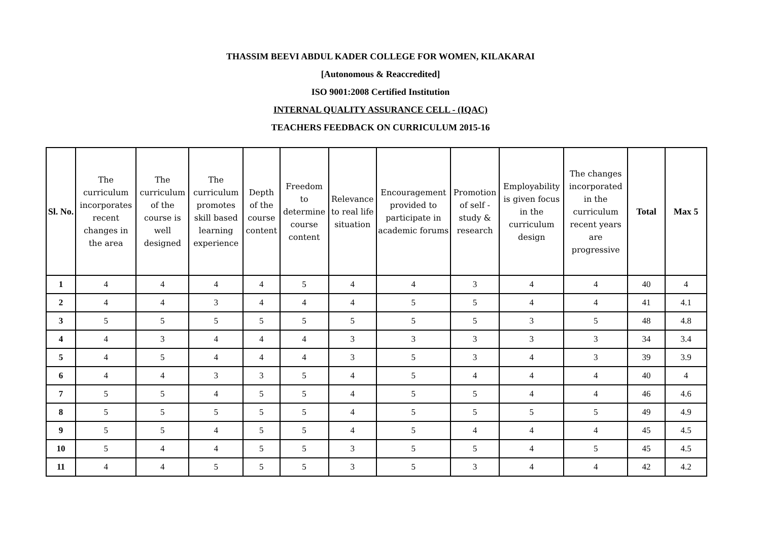THASSIM BEEVI ABDUL KADER COLLEGE FOR WOMEN, KILAKARAI
[Autonomous & Reaccredited]
ISO 9001:2008 Certified Institution
INTERNAL QUALITY ASSURANCE CELL - (IQAC)
TEACHERS FEEDBACK ON CURRICULUM 2015-16
| Sl. No. | The curriculum incorporates recent changes in the area | The curriculum of the course is well designed | The curriculum promotes skill based learning experience | Depth of the course content | Freedom to determine course content | Relevance to real life situation | Encouragement provided to participate in academic forums | Promotion of self - study & research | Employability is given focus in the curriculum design | The changes incorporated in the curriculum recent years are progressive | Total | Max 5 |
| --- | --- | --- | --- | --- | --- | --- | --- | --- | --- | --- | --- | --- |
| 1 | 4 | 4 | 4 | 4 | 5 | 4 | 4 | 3 | 4 | 4 | 40 | 4 |
| 2 | 4 | 4 | 3 | 4 | 4 | 4 | 5 | 5 | 4 | 4 | 41 | 4.1 |
| 3 | 5 | 5 | 5 | 5 | 5 | 5 | 5 | 5 | 3 | 5 | 48 | 4.8 |
| 4 | 4 | 3 | 4 | 4 | 4 | 3 | 3 | 3 | 3 | 3 | 34 | 3.4 |
| 5 | 4 | 5 | 4 | 4 | 4 | 3 | 5 | 3 | 4 | 3 | 39 | 3.9 |
| 6 | 4 | 4 | 3 | 3 | 5 | 4 | 5 | 4 | 4 | 4 | 40 | 4 |
| 7 | 5 | 5 | 4 | 5 | 5 | 4 | 5 | 5 | 4 | 4 | 46 | 4.6 |
| 8 | 5 | 5 | 5 | 5 | 5 | 4 | 5 | 5 | 5 | 5 | 49 | 4.9 |
| 9 | 5 | 5 | 4 | 5 | 5 | 4 | 5 | 4 | 4 | 4 | 45 | 4.5 |
| 10 | 5 | 4 | 4 | 5 | 5 | 3 | 5 | 5 | 4 | 5 | 45 | 4.5 |
| 11 | 4 | 4 | 5 | 5 | 5 | 3 | 5 | 3 | 4 | 4 | 42 | 4.2 |